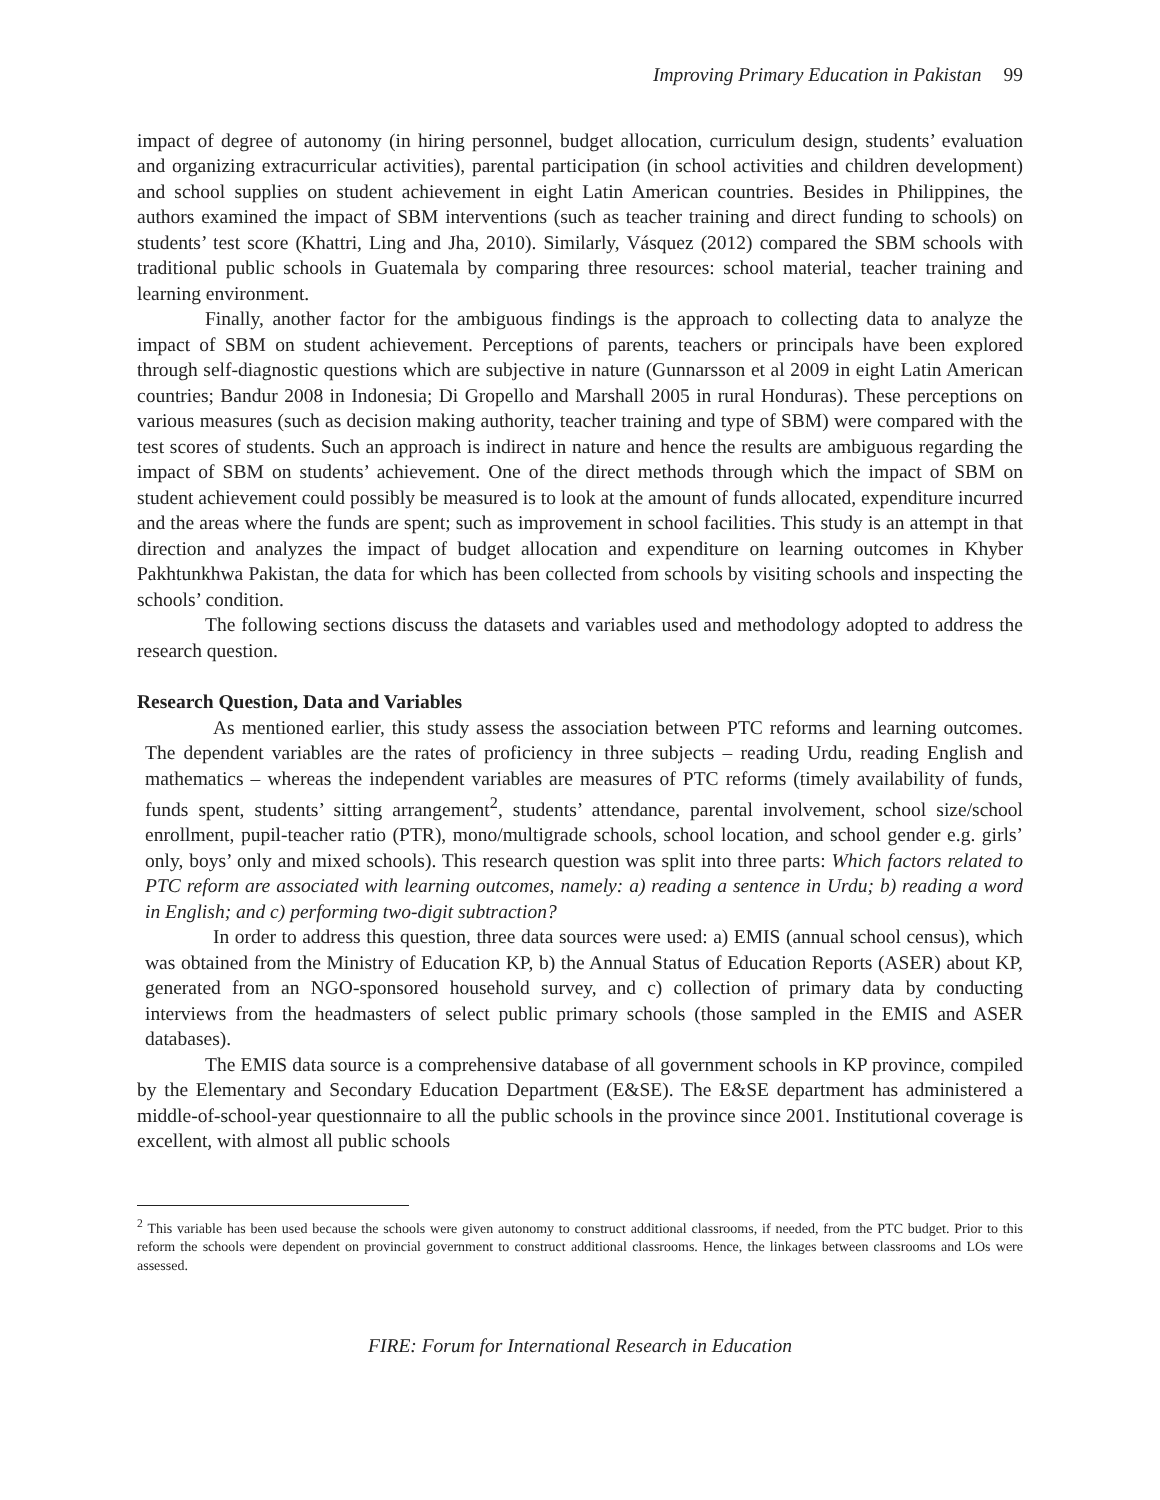Improving Primary Education in Pakistan 99
impact of degree of autonomy (in hiring personnel, budget allocation, curriculum design, students’ evaluation and organizing extracurricular activities), parental participation (in school activities and children development) and school supplies on student achievement in eight Latin American countries. Besides in Philippines, the authors examined the impact of SBM interventions (such as teacher training and direct funding to schools) on students’ test score (Khattri, Ling and Jha, 2010). Similarly, Vásquez (2012) compared the SBM schools with traditional public schools in Guatemala by comparing three resources: school material, teacher training and learning environment.
Finally, another factor for the ambiguous findings is the approach to collecting data to analyze the impact of SBM on student achievement. Perceptions of parents, teachers or principals have been explored through self-diagnostic questions which are subjective in nature (Gunnarsson et al 2009 in eight Latin American countries; Bandur 2008 in Indonesia; Di Gropello and Marshall 2005 in rural Honduras). These perceptions on various measures (such as decision making authority, teacher training and type of SBM) were compared with the test scores of students. Such an approach is indirect in nature and hence the results are ambiguous regarding the impact of SBM on students’ achievement. One of the direct methods through which the impact of SBM on student achievement could possibly be measured is to look at the amount of funds allocated, expenditure incurred and the areas where the funds are spent; such as improvement in school facilities. This study is an attempt in that direction and analyzes the impact of budget allocation and expenditure on learning outcomes in Khyber Pakhtunkhwa Pakistan, the data for which has been collected from schools by visiting schools and inspecting the schools’ condition.
The following sections discuss the datasets and variables used and methodology adopted to address the research question.
Research Question, Data and Variables
As mentioned earlier, this study assess the association between PTC reforms and learning outcomes. The dependent variables are the rates of proficiency in three subjects – reading Urdu, reading English and mathematics – whereas the independent variables are measures of PTC reforms (timely availability of funds, funds spent, students’ sitting arrangement<sup>2</sup>, students’ attendance, parental involvement, school size/school enrollment, pupil-teacher ratio (PTR), mono/multigrade schools, school location, and school gender e.g. girls’ only, boys’ only and mixed schools). This research question was split into three parts: Which factors related to PTC reform are associated with learning outcomes, namely: a) reading a sentence in Urdu; b) reading a word in English; and c) performing two-digit subtraction?
In order to address this question, three data sources were used: a) EMIS (annual school census), which was obtained from the Ministry of Education KP, b) the Annual Status of Education Reports (ASER) about KP, generated from an NGO-sponsored household survey, and c) collection of primary data by conducting interviews from the headmasters of select public primary schools (those sampled in the EMIS and ASER databases).
The EMIS data source is a comprehensive database of all government schools in KP province, compiled by the Elementary and Secondary Education Department (E&SE). The E&SE department has administered a middle-of-school-year questionnaire to all the public schools in the province since 2001. Institutional coverage is excellent, with almost all public schools
<sup>2</sup> This variable has been used because the schools were given autonomy to construct additional classrooms, if needed, from the PTC budget. Prior to this reform the schools were dependent on provincial government to construct additional classrooms. Hence, the linkages between classrooms and LOs were assessed.
FIRE: Forum for International Research in Education